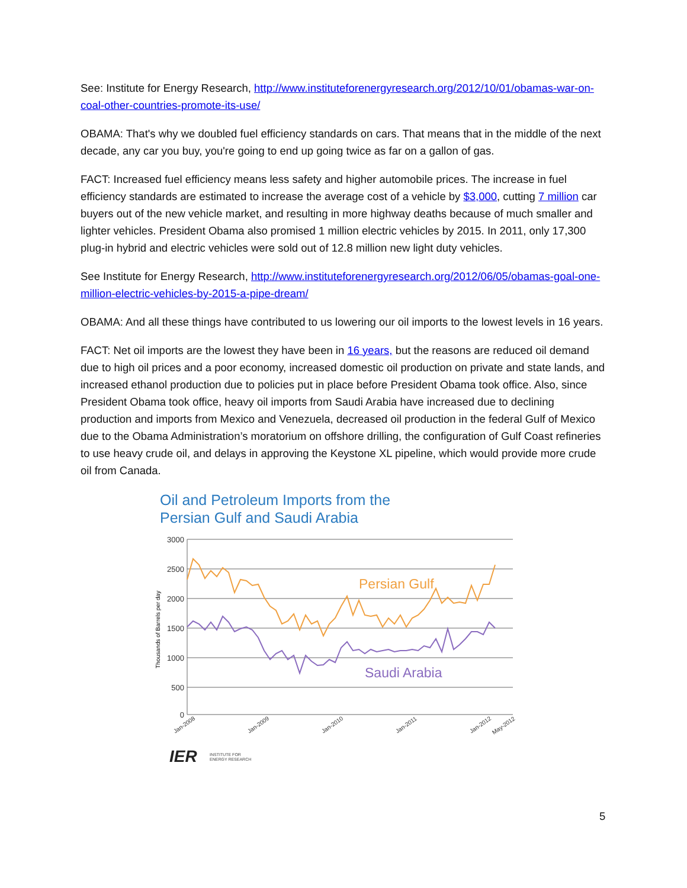See: Institute for Energy Research, http://www.instituteforenergyresearch.org/2012/10/01/obamas-war-on-coal-other-countries-promote-its-use/
OBAMA: That's why we doubled fuel efficiency standards on cars. That means that in the middle of the next decade, any car you buy, you're going to end up going twice as far on a gallon of gas.
FACT: Increased fuel efficiency means less safety and higher automobile prices. The increase in fuel efficiency standards are estimated to increase the average cost of a vehicle by $3,000, cutting 7 million car buyers out of the new vehicle market, and resulting in more highway deaths because of much smaller and lighter vehicles. President Obama also promised 1 million electric vehicles by 2015. In 2011, only 17,300 plug-in hybrid and electric vehicles were sold out of 12.8 million new light duty vehicles.
See Institute for Energy Research, http://www.instituteforenergyresearch.org/2012/06/05/obamas-goal-one-million-electric-vehicles-by-2015-a-pipe-dream/
OBAMA: And all these things have contributed to us lowering our oil imports to the lowest levels in 16 years.
FACT: Net oil imports are the lowest they have been in 16 years, but the reasons are reduced oil demand due to high oil prices and a poor economy, increased domestic oil production on private and state lands, and increased ethanol production due to policies put in place before President Obama took office. Also, since President Obama took office, heavy oil imports from Saudi Arabia have increased due to declining production and imports from Mexico and Venezuela, decreased oil production in the federal Gulf of Mexico due to the Obama Administration’s moratorium on offshore drilling, the configuration of Gulf Coast refineries to use heavy crude oil, and delays in approving the Keystone XL pipeline, which would provide more crude oil from Canada.
Oil and Petroleum Imports from the
Persian Gulf and Saudi Arabia
3000
2500
2000
1500
1000
500
0
Thousands of Barrels per day
Persian Gulf
Saudi Arabia
Jan-2008
Jan-2009
Jan-2010
Jan-2011
Jan-2012
May-2012
IER
INSTITUTE FOR
ENERGY RESEARCH
5